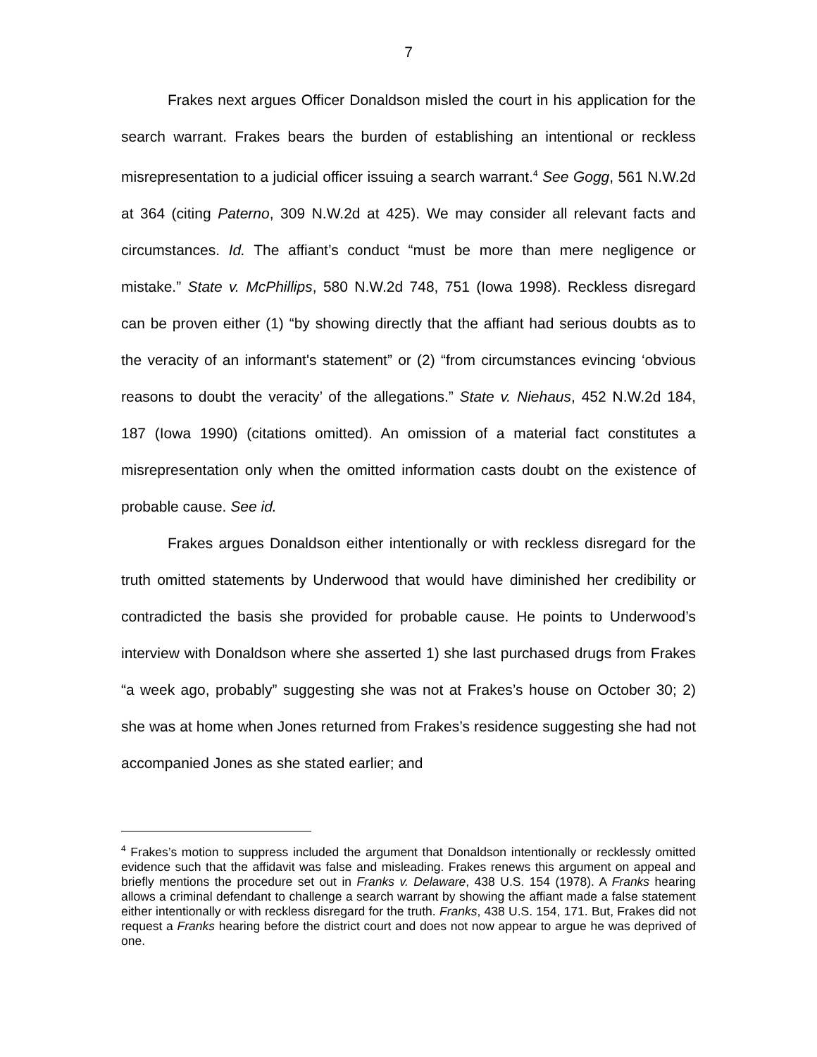7
Frakes next argues Officer Donaldson misled the court in his application for the search warrant. Frakes bears the burden of establishing an intentional or reckless misrepresentation to a judicial officer issuing a search warrant.<sup>4</sup> See Gogg, 561 N.W.2d at 364 (citing Paterno, 309 N.W.2d at 425). We may consider all relevant facts and circumstances. Id. The affiant’s conduct “must be more than mere negligence or mistake.” State v. McPhillips, 580 N.W.2d 748, 751 (Iowa 1998). Reckless disregard can be proven either (1) “by showing directly that the affiant had serious doubts as to the veracity of an informant's statement” or (2) “from circumstances evincing ‘obvious reasons to doubt the veracity’ of the allegations.” State v. Niehaus, 452 N.W.2d 184, 187 (Iowa 1990) (citations omitted). An omission of a material fact constitutes a misrepresentation only when the omitted information casts doubt on the existence of probable cause. See id.
Frakes argues Donaldson either intentionally or with reckless disregard for the truth omitted statements by Underwood that would have diminished her credibility or contradicted the basis she provided for probable cause. He points to Underwood’s interview with Donaldson where she asserted 1) she last purchased drugs from Frakes “a week ago, probably” suggesting she was not at Frakes’s house on October 30; 2) she was at home when Jones returned from Frakes’s residence suggesting she had not accompanied Jones as she stated earlier; and
<sup>4</sup> Frakes’s motion to suppress included the argument that Donaldson intentionally or recklessly omitted evidence such that the affidavit was false and misleading. Frakes renews this argument on appeal and briefly mentions the procedure set out in Franks v. Delaware, 438 U.S. 154 (1978). A Franks hearing allows a criminal defendant to challenge a search warrant by showing the affiant made a false statement either intentionally or with reckless disregard for the truth. Franks, 438 U.S. 154, 171. But, Frakes did not request a Franks hearing before the district court and does not now appear to argue he was deprived of one.